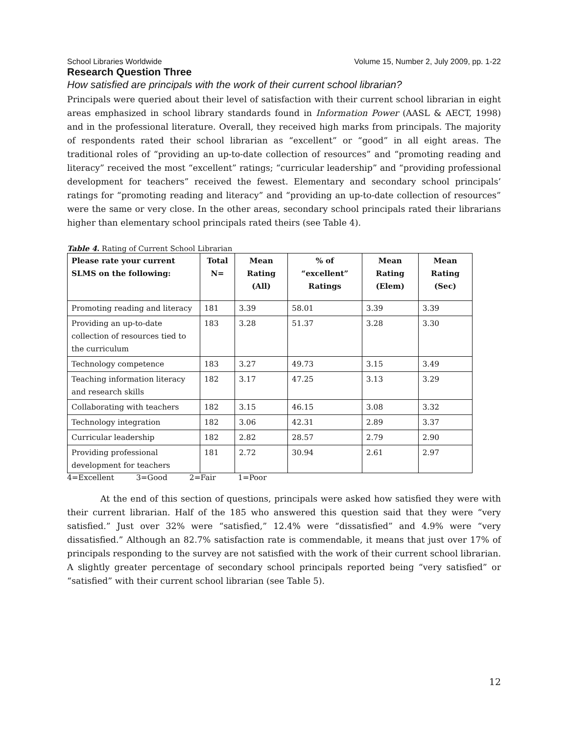School Libraries Worldwide Volume 15, Number 2, July 2009, pp. 1-22
Research Question Three
How satisfied are principals with the work of their current school librarian?
Principals were queried about their level of satisfaction with their current school librarian in eight areas emphasized in school library standards found in Information Power (AASL & AECT, 1998) and in the professional literature. Overall, they received high marks from principals. The majority of respondents rated their school librarian as “excellent” or “good” in all eight areas. The traditional roles of “providing an up-to-date collection of resources” and “promoting reading and literacy” received the most “excellent” ratings; “curricular leadership” and “providing professional development for teachers” received the fewest. Elementary and secondary school principals’ ratings for “promoting reading and literacy” and “providing an up-to-date collection of resources” were the same or very close. In the other areas, secondary school principals rated their librarians higher than elementary school principals rated theirs (see Table 4).
Table 4. Rating of Current School Librarian
| Please rate your current SLMS on the following: | Total N= | Mean Rating (All) | % of “excellent” Ratings | Mean Rating (Elem) | Mean Rating (Sec) |
| --- | --- | --- | --- | --- | --- |
| Promoting reading and literacy | 181 | 3.39 | 58.01 | 3.39 | 3.39 |
| Providing an up-to-date collection of resources tied to the curriculum | 183 | 3.28 | 51.37 | 3.28 | 3.30 |
| Technology competence | 183 | 3.27 | 49.73 | 3.15 | 3.49 |
| Teaching information literacy and research skills | 182 | 3.17 | 47.25 | 3.13 | 3.29 |
| Collaborating with teachers | 182 | 3.15 | 46.15 | 3.08 | 3.32 |
| Technology integration | 182 | 3.06 | 42.31 | 2.89 | 3.37 |
| Curricular leadership | 182 | 2.82 | 28.57 | 2.79 | 2.90 |
| Providing professional development for teachers | 181 | 2.72 | 30.94 | 2.61 | 2.97 |
4=Excellent 3=Good 2=Fair 1=Poor
At the end of this section of questions, principals were asked how satisfied they were with their current librarian. Half of the 185 who answered this question said that they were “very satisfied.” Just over 32% were “satisfied,” 12.4% were “dissatisfied” and 4.9% were “very dissatisfied.” Although an 82.7% satisfaction rate is commendable, it means that just over 17% of principals responding to the survey are not satisfied with the work of their current school librarian. A slightly greater percentage of secondary school principals reported being “very satisfied” or “satisfied” with their current school librarian (see Table 5).
12